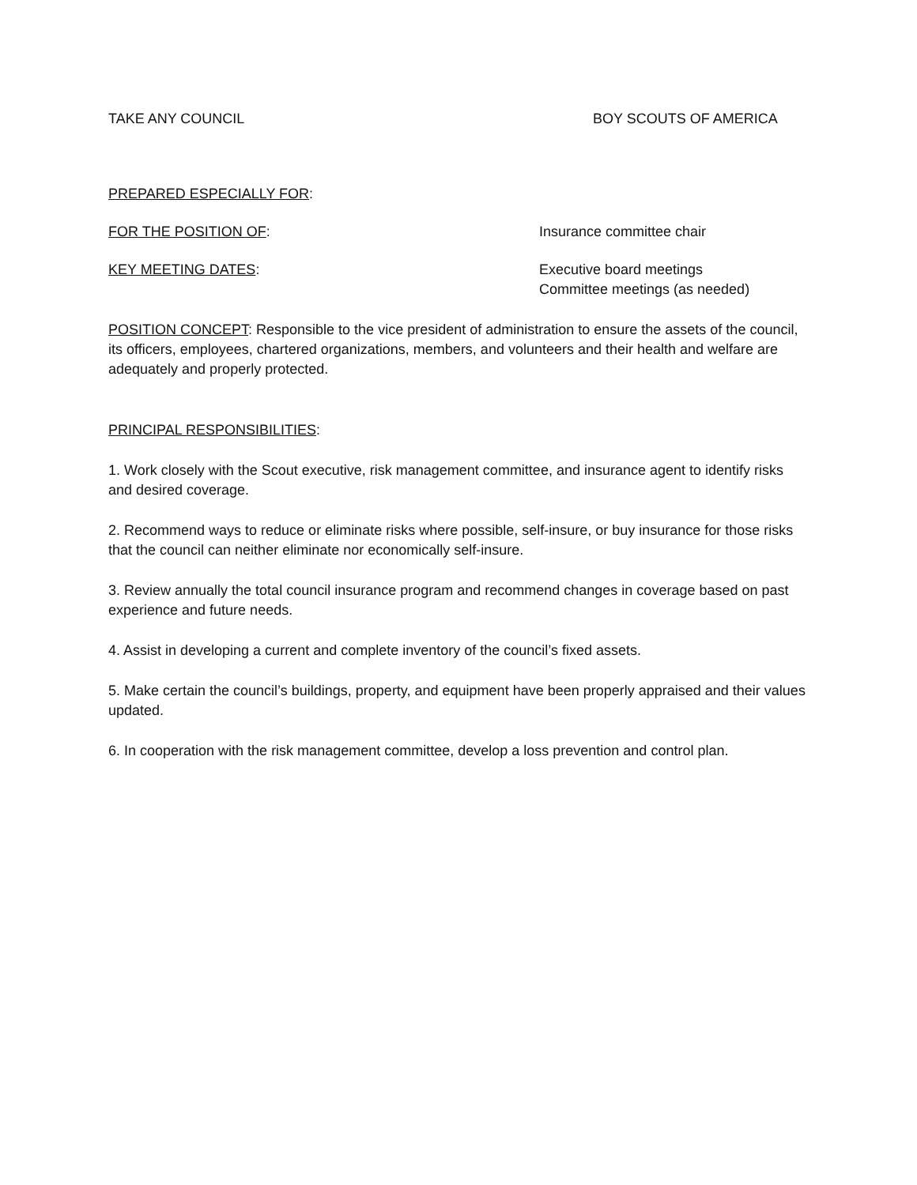TAKE ANY COUNCIL BOY SCOUTS OF AMERICA
PREPARED ESPECIALLY FOR:
FOR THE POSITION OF: Insurance committee chair
KEY MEETING DATES: Executive board meetings
Committee meetings (as needed)
POSITION CONCEPT: Responsible to the vice president of administration to ensure the assets of the council, its officers, employees, chartered organizations, members, and volunteers and their health and welfare are adequately and properly protected.
PRINCIPAL RESPONSIBILITIES:
1. Work closely with the Scout executive, risk management committee, and insurance agent to identify risks and desired coverage.
2. Recommend ways to reduce or eliminate risks where possible, self-insure, or buy insurance for those risks that the council can neither eliminate nor economically self-insure.
3. Review annually the total council insurance program and recommend changes in coverage based on past experience and future needs.
4. Assist in developing a current and complete inventory of the council’s fixed assets.
5. Make certain the council’s buildings, property, and equipment have been properly appraised and their values updated.
6. In cooperation with the risk management committee, develop a loss prevention and control plan.